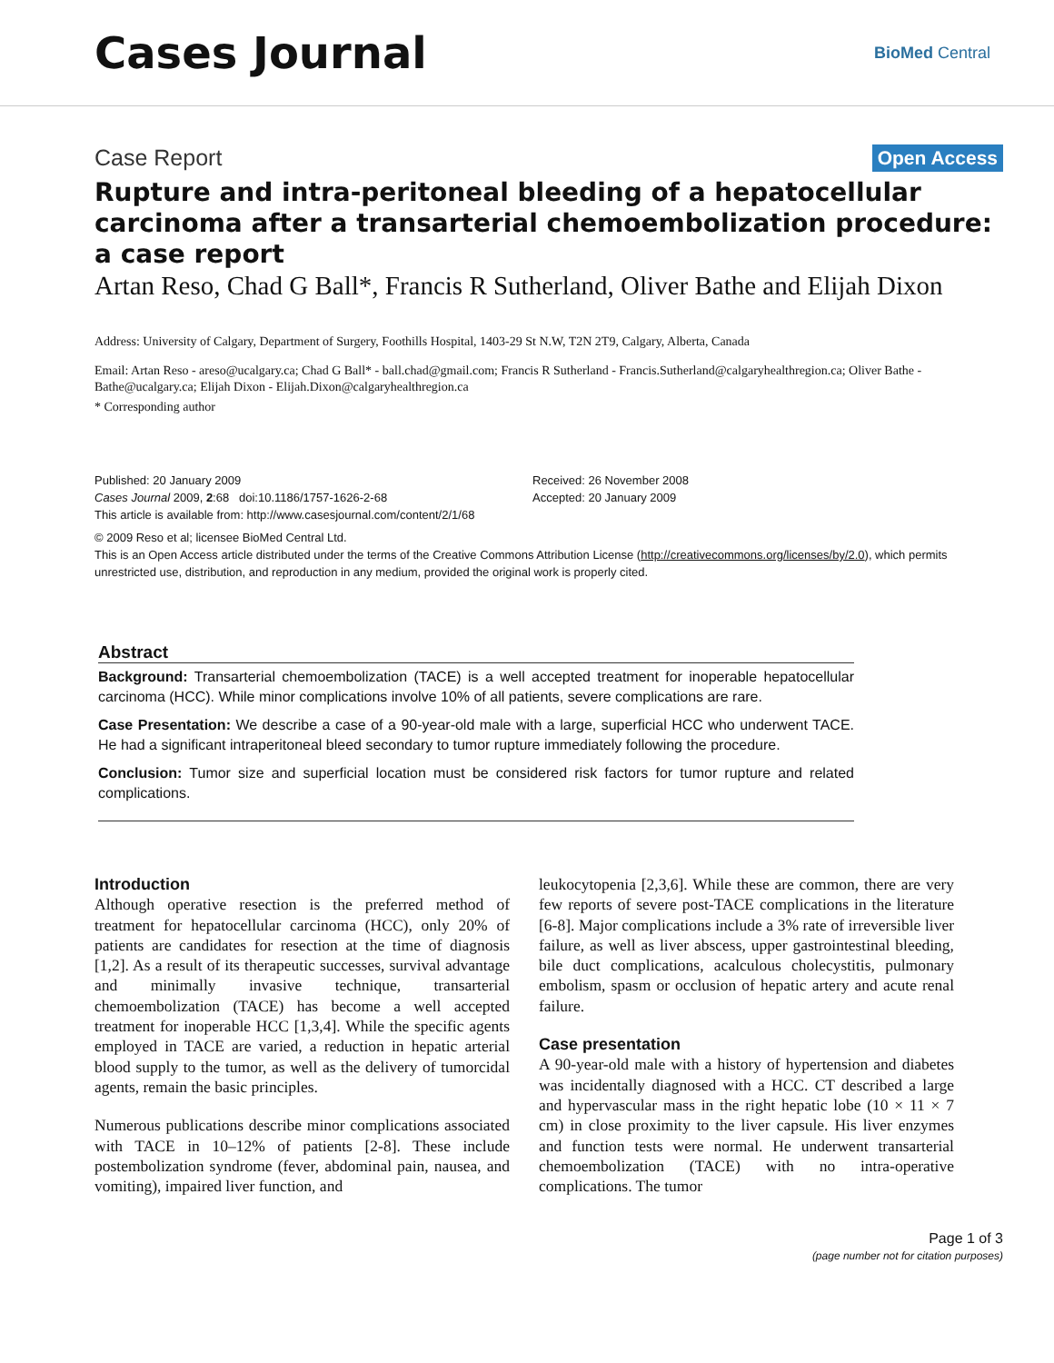Cases Journal
BioMed Central
Case Report Open Access
Rupture and intra-peritoneal bleeding of a hepatocellular carcinoma after a transarterial chemoembolization procedure: a case report
Artan Reso, Chad G Ball*, Francis R Sutherland, Oliver Bathe and Elijah Dixon
Address: University of Calgary, Department of Surgery, Foothills Hospital, 1403-29 St N.W, T2N 2T9, Calgary, Alberta, Canada
Email: Artan Reso - areso@ucalgary.ca; Chad G Ball* - ball.chad@gmail.com; Francis R Sutherland - Francis.Sutherland@calgaryhealthregion.ca; Oliver Bathe - Bathe@ucalgary.ca; Elijah Dixon - Elijah.Dixon@calgaryhealthregion.ca
* Corresponding author
Published: 20 January 2009
Cases Journal 2009, 2:68 doi:10.1186/1757-1626-2-68
This article is available from: http://www.casesjournal.com/content/2/1/68
Received: 26 November 2008
Accepted: 20 January 2009
© 2009 Reso et al; licensee BioMed Central Ltd.
This is an Open Access article distributed under the terms of the Creative Commons Attribution License (http://creativecommons.org/licenses/by/2.0), which permits unrestricted use, distribution, and reproduction in any medium, provided the original work is properly cited.
Abstract
Background: Transarterial chemoembolization (TACE) is a well accepted treatment for inoperable hepatocellular carcinoma (HCC). While minor complications involve 10% of all patients, severe complications are rare.
Case Presentation: We describe a case of a 90-year-old male with a large, superficial HCC who underwent TACE. He had a significant intraperitoneal bleed secondary to tumor rupture immediately following the procedure.
Conclusion: Tumor size and superficial location must be considered risk factors for tumor rupture and related complications.
Introduction
Although operative resection is the preferred method of treatment for hepatocellular carcinoma (HCC), only 20% of patients are candidates for resection at the time of diagnosis [1,2]. As a result of its therapeutic successes, survival advantage and minimally invasive technique, transarterial chemoembolization (TACE) has become a well accepted treatment for inoperable HCC [1,3,4]. While the specific agents employed in TACE are varied, a reduction in hepatic arterial blood supply to the tumor, as well as the delivery of tumorcidal agents, remain the basic principles.
Numerous publications describe minor complications associated with TACE in 10–12% of patients [2-8]. These include postembolization syndrome (fever, abdominal pain, nausea, and vomiting), impaired liver function, and
leukocytopenia [2,3,6]. While these are common, there are very few reports of severe post-TACE complications in the literature [6-8]. Major complications include a 3% rate of irreversible liver failure, as well as liver abscess, upper gastrointestinal bleeding, bile duct complications, acalculous cholecystitis, pulmonary embolism, spasm or occlusion of hepatic artery and acute renal failure.
Case presentation
A 90-year-old male with a history of hypertension and diabetes was incidentally diagnosed with a HCC. CT described a large and hypervascular mass in the right hepatic lobe (10 × 11 × 7 cm) in close proximity to the liver capsule. His liver enzymes and function tests were normal. He underwent transarterial chemoembolization (TACE) with no intra-operative complications. The tumor
Page 1 of 3
(page number not for citation purposes)